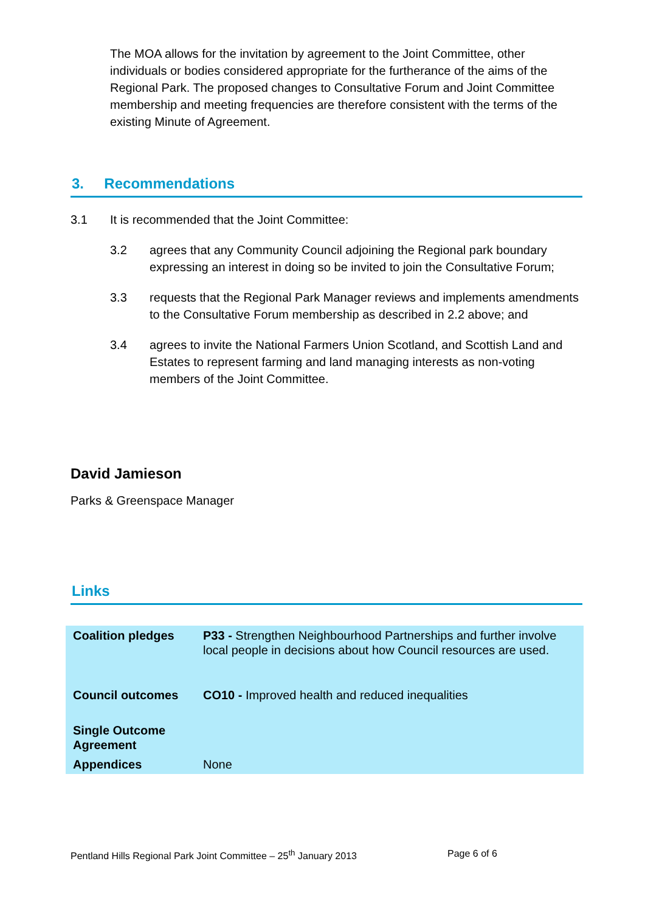The MOA allows for the invitation by agreement to the Joint Committee, other individuals or bodies considered appropriate for the furtherance of the aims of the Regional Park. The proposed changes to Consultative Forum and Joint Committee membership and meeting frequencies are therefore consistent with the terms of the existing Minute of Agreement.
3. Recommendations
3.1 It is recommended that the Joint Committee:
3.2 agrees that any Community Council adjoining the Regional park boundary expressing an interest in doing so be invited to join the Consultative Forum;
3.3 requests that the Regional Park Manager reviews and implements amendments to the Consultative Forum membership as described in 2.2 above; and
3.4 agrees to invite the National Farmers Union Scotland, and Scottish Land and Estates to represent farming and land managing interests as non-voting members of the Joint Committee.
David Jamieson
Parks & Greenspace Manager
Links
| Coalition pledges | P33 - Strengthen Neighbourhood Partnerships and further involve local people in decisions about how Council resources are used. |
| Council outcomes | CO10 - Improved health and reduced inequalities |
| Single Outcome Agreement | |
| Appendices | None |
Pentland Hills Regional Park Joint Committee – 25<sup>th</sup> January 2013 Page 6 of 6